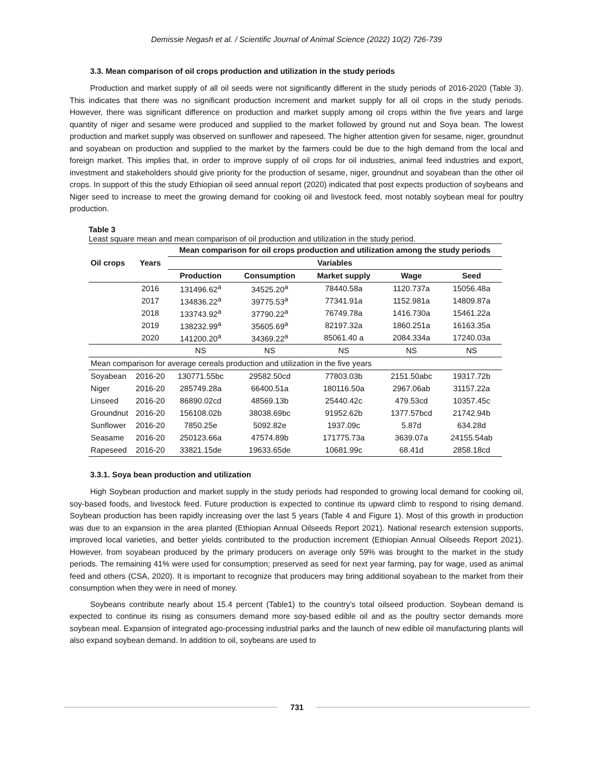Demissie Negash et al. / Scientific Journal of Animal Science (2022) 10(2) 726-739
3.3. Mean comparison of oil crops production and utilization in the study periods
Production and market supply of all oil seeds were not significantly different in the study periods of 2016-2020 (Table 3). This indicates that there was no significant production increment and market supply for all oil crops in the study periods. However, there was significant difference on production and market supply among oil crops within the five years and large quantity of niger and sesame were produced and supplied to the market followed by ground nut and Soya bean. The lowest production and market supply was observed on sunflower and rapeseed. The higher attention given for sesame, niger, groundnut and soyabean on production and supplied to the market by the farmers could be due to the high demand from the local and foreign market. This implies that, in order to improve supply of oil crops for oil industries, animal feed industries and export, investment and stakeholders should give priority for the production of sesame, niger, groundnut and soyabean than the other oil crops. In support of this the study Ethiopian oil seed annual report (2020) indicated that post expects production of soybeans and Niger seed to increase to meet the growing demand for cooking oil and livestock feed, most notably soybean meal for poultry production.
Table 3
Least square mean and mean comparison of oil production and utilization in the study period.
| Oil crops | Years | Mean comparison for oil crops production and utilization among the study periods | | | | |
| --- | --- | --- | --- | --- | --- | --- |
| | | Variables | | | | |
| | | Production | Consumption | Market supply | Wage | Seed |
| | 2016 | 131496.62<sup>a</sup> | 34525.20<sup>a</sup> | 78440.58a | 1120.737a | 15056.48a |
| | 2017 | 134836.22<sup>a</sup> | 39775.53<sup>a</sup> | 77341.91a | 1152.981a | 14809.87a |
| | 2018 | 133743.92<sup>a</sup> | 37790.22<sup>a</sup> | 76749.78a | 1416.730a | 15461.22a |
| | 2019 | 138232.99<sup>a</sup> | 35605.69<sup>a</sup> | 82197.32a | 1860.251a | 16163.35a |
| | 2020 | 141200.20<sup>a</sup> | 34369.22<sup>a</sup> | 85061.40 a | 2084.334a | 17240.03a |
| | | NS | NS | NS | NS | NS |
| Mean comparison for average cereals production and utilization in the five years | | | | | | |
| Soyabean | 2016-20 | 130771.55bc | 29582.50cd | 77803.03b | 2151.50abc | 19317.72b |
| Niger | 2016-20 | 285749.28a | 66400.51a | 180116.50a | 2967.06ab | 31157.22a |
| Linseed | 2016-20 | 86890.02cd | 48569.13b | 25440.42c | 479.53cd | 10357.45c |
| Groundnut | 2016-20 | 156108.02b | 38038.69bc | 91952.62b | 1377.57bcd | 21742.94b |
| Sunflower | 2016-20 | 7850.25e | 5092.82e | 1937.09c | 5.87d | 634.28d |
| Seasame | 2016-20 | 250123.66a | 47574.89b | 171775.73a | 3639.07a | 24155.54ab |
| Rapeseed | 2016-20 | 33821.15de | 19633.65de | 10681.99c | 68.41d | 2858.18cd |
3.3.1. Soya bean production and utilization
High Soybean production and market supply in the study periods had responded to growing local demand for cooking oil, soy-based foods, and livestock feed. Future production is expected to continue its upward climb to respond to rising demand. Soybean production has been rapidly increasing over the last 5 years (Table 4 and Figure 1). Most of this growth in production was due to an expansion in the area planted (Ethiopian Annual Oilseeds Report 2021). National research extension supports, improved local varieties, and better yields contributed to the production increment (Ethiopian Annual Oilseeds Report 2021). However, from soyabean produced by the primary producers on average only 59% was brought to the market in the study periods. The remaining 41% were used for consumption; preserved as seed for next year farming, pay for wage, used as animal feed and others (CSA, 2020). It is important to recognize that producers may bring additional soyabean to the market from their consumption when they were in need of money.
Soybeans contribute nearly about 15.4 percent (Table1) to the country’s total oilseed production. Soybean demand is expected to continue its rising as consumers demand more soy-based edible oil and as the poultry sector demands more soybean meal. Expansion of integrated ago-processing industrial parks and the launch of new edible oil manufacturing plants will also expand soybean demand. In addition to oil, soybeans are used to
731